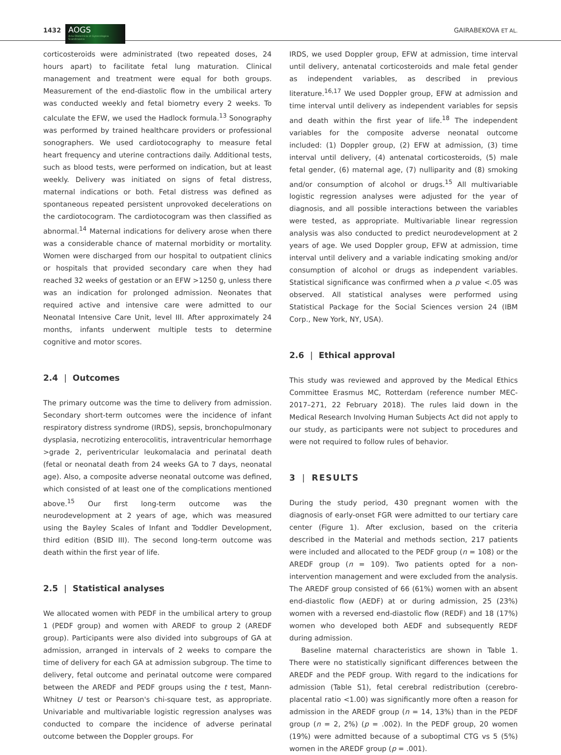1432
AOGS
Acta Obstetricia et Gynecologica Scandinavica
GAIRABEKOVA ET AL.
corticosteroids were administrated (two repeated doses, 24 hours apart) to facilitate fetal lung maturation. Clinical management and treatment were equal for both groups. Measurement of the end-diastolic flow in the umbilical artery was conducted weekly and fetal biometry every 2 weeks. To calculate the EFW, we used the Hadlock formula.<sup>13</sup> Sonography was performed by trained healthcare providers or professional sonographers. We used cardiotocography to measure fetal heart frequency and uterine contractions daily. Additional tests, such as blood tests, were performed on indication, but at least weekly. Delivery was initiated on signs of fetal distress, maternal indications or both. Fetal distress was defined as spontaneous repeated persistent unprovoked decelerations on the cardiotocogram. The cardiotocogram was then classified as abnormal.<sup>14</sup> Maternal indications for delivery arose when there was a considerable chance of maternal morbidity or mortality. Women were discharged from our hospital to outpatient clinics or hospitals that provided secondary care when they had reached 32 weeks of gestation or an EFW >1250 g, unless there was an indication for prolonged admission. Neonates that required active and intensive care were admitted to our Neonatal Intensive Care Unit, level III. After approximately 24 months, infants underwent multiple tests to determine cognitive and motor scores.
2.4 | Outcomes
The primary outcome was the time to delivery from admission. Secondary short-term outcomes were the incidence of infant respiratory distress syndrome (IRDS), sepsis, bronchopulmonary dysplasia, necrotizing enterocolitis, intraventricular hemorrhage >grade 2, periventricular leukomalacia and perinatal death (fetal or neonatal death from 24 weeks GA to 7 days, neonatal age). Also, a composite adverse neonatal outcome was defined, which consisted of at least one of the complications mentioned above.<sup>15</sup> Our first long-term outcome was the neurodevelopment at 2 years of age, which was measured using the Bayley Scales of Infant and Toddler Development, third edition (BSID III). The second long-term outcome was death within the first year of life.
2.5 | Statistical analyses
We allocated women with PEDF in the umbilical artery to group 1 (PEDF group) and women with AREDF to group 2 (AREDF group). Participants were also divided into subgroups of GA at admission, arranged in intervals of 2 weeks to compare the time of delivery for each GA at admission subgroup. The time to delivery, fetal outcome and perinatal outcome were compared between the AREDF and PEDF groups using the t test, Mann-Whitney U test or Pearson's chi-square test, as appropriate. Univariable and multivariable logistic regression analyses was conducted to compare the incidence of adverse perinatal outcome between the Doppler groups. For
IRDS, we used Doppler group, EFW at admission, time interval until delivery, antenatal corticosteroids and male fetal gender as independent variables, as described in previous literature.<sup>16,17</sup> We used Doppler group, EFW at admission and time interval until delivery as independent variables for sepsis and death within the first year of life.<sup>18</sup> The independent variables for the composite adverse neonatal outcome included: (1) Doppler group, (2) EFW at admission, (3) time interval until delivery, (4) antenatal corticosteroids, (5) male fetal gender, (6) maternal age, (7) nulliparity and (8) smoking and/or consumption of alcohol or drugs.<sup>15</sup> All multivariable logistic regression analyses were adjusted for the year of diagnosis, and all possible interactions between the variables were tested, as appropriate. Multivariable linear regression analysis was also conducted to predict neurodevelopment at 2 years of age. We used Doppler group, EFW at admission, time interval until delivery and a variable indicating smoking and/or consumption of alcohol or drugs as independent variables. Statistical significance was confirmed when a p value <.05 was observed. All statistical analyses were performed using Statistical Package for the Social Sciences version 24 (IBM Corp., New York, NY, USA).
2.6 | Ethical approval
This study was reviewed and approved by the Medical Ethics Committee Erasmus MC, Rotterdam (reference number MEC-2017–271, 22 February 2018). The rules laid down in the Medical Research Involving Human Subjects Act did not apply to our study, as participants were not subject to procedures and were not required to follow rules of behavior.
3 | RESULTS
During the study period, 430 pregnant women with the diagnosis of early-onset FGR were admitted to our tertiary care center (Figure 1). After exclusion, based on the criteria described in the Material and methods section, 217 patients were included and allocated to the PEDF group (n = 108) or the AREDF group (n = 109). Two patients opted for a non-intervention management and were excluded from the analysis. The AREDF group consisted of 66 (61%) women with an absent end-diastolic flow (AEDF) at or during admission, 25 (23%) women with a reversed end-diastolic flow (REDF) and 18 (17%) women who developed both AEDF and subsequently REDF during admission.
Baseline maternal characteristics are shown in Table 1. There were no statistically significant differences between the AREDF and the PEDF group. With regard to the indications for admission (Table S1), fetal cerebral redistribution (cerebro-placental ratio <1.00) was significantly more often a reason for admission in the AREDF group (n = 14, 13%) than in the PEDF group (n = 2, 2%) (p = .002). In the PEDF group, 20 women (19%) were admitted because of a suboptimal CTG vs 5 (5%) women in the AREDF group (p = .001).